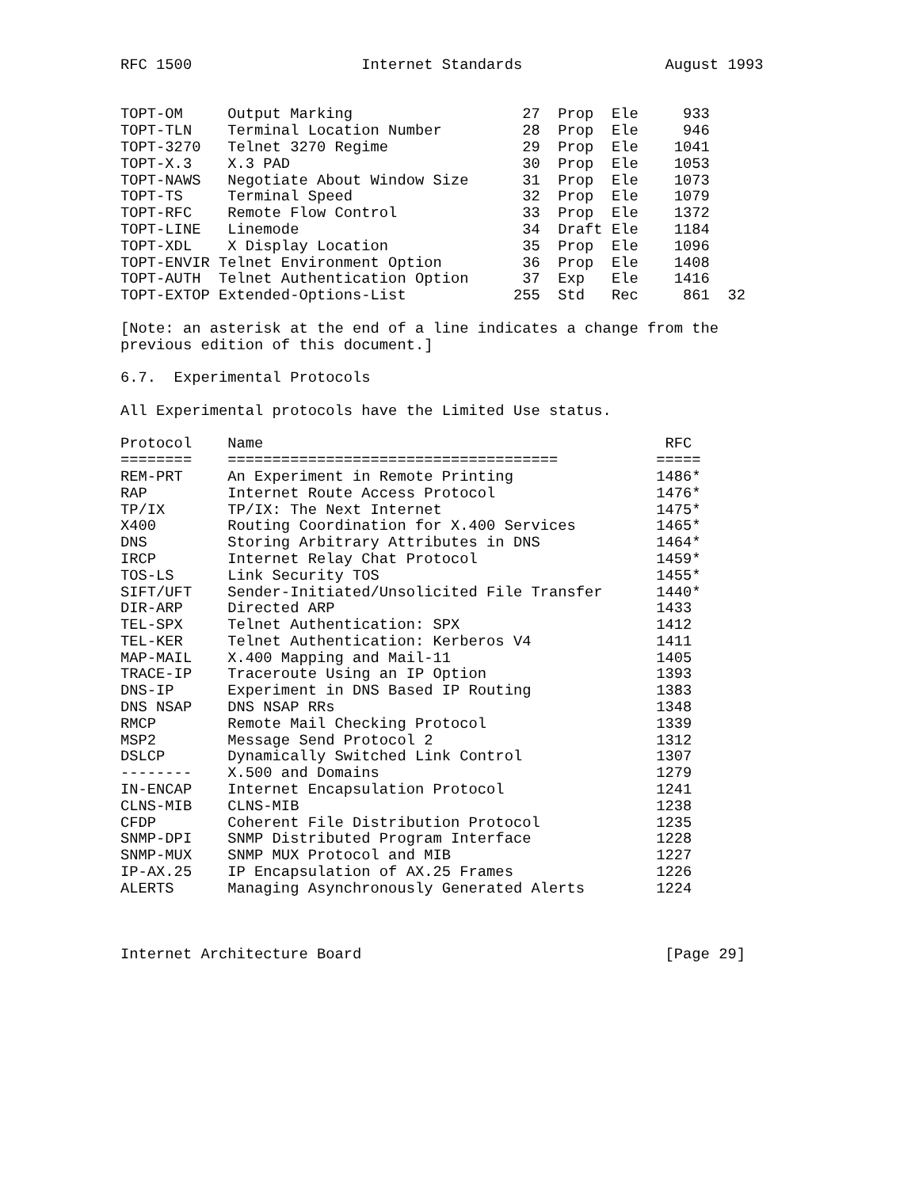RFC 1500                   Internet Standards                August 1993


TOPT-OM     Output Marking                   27  Prop  Ele     933
TOPT-TLN    Terminal Location Number         28  Prop  Ele     946
TOPT-3270   Telnet 3270 Regime               29  Prop  Ele    1041
TOPT-X.3    X.3 PAD                          30  Prop  Ele    1053
TOPT-NAWS   Negotiate About Window Size      31  Prop  Ele    1073
TOPT-TS     Terminal Speed                   32  Prop  Ele    1079
TOPT-RFC    Remote Flow Control              33  Prop  Ele    1372
TOPT-LINE   Linemode                         34  Draft Ele    1184
TOPT-XDL    X Display Location               35  Prop  Ele    1096
TOPT-ENVIR Telnet Environment Option         36  Prop  Ele    1408
TOPT-AUTH  Telnet Authentication Option      37  Exp   Ele    1416
TOPT-EXTOP Extended-Options-List            255  Std   Rec     861  32

[Note: an asterisk at the end of a line indicates a change from the
previous edition of this document.]

6.7.  Experimental Protocols

All Experimental protocols have the Limited Use status.

Protocol    Name                                             RFC
========    =====================================           =====
REM-PRT     An Experiment in Remote Printing                1486*
RAP         Internet Route Access Protocol                  1476*
TP/IX       TP/IX: The Next Internet                        1475*
X400        Routing Coordination for X.400 Services         1465*
DNS         Storing Arbitrary Attributes in DNS             1464*
IRCP        Internet Relay Chat Protocol                    1459*
TOS-LS      Link Security TOS                               1455*
SIFT/UFT    Sender-Initiated/Unsolicited File Transfer      1440*
DIR-ARP     Directed ARP                                    1433
TEL-SPX     Telnet Authentication: SPX                      1412
TEL-KER     Telnet Authentication: Kerberos V4              1411
MAP-MAIL    X.400 Mapping and Mail-11                       1405
TRACE-IP    Traceroute Using an IP Option                   1393
DNS-IP      Experiment in DNS Based IP Routing              1383
DNS NSAP    DNS NSAP RRs                                    1348
RMCP        Remote Mail Checking Protocol                   1339
MSP2        Message Send Protocol 2                         1312
DSLCP       Dynamically Switched Link Control               1307
--------    X.500 and Domains                               1279
IN-ENCAP    Internet Encapsulation Protocol                 1241
CLNS-MIB    CLNS-MIB                                        1238
CFDP        Coherent File Distribution Protocol             1235
SNMP-DPI    SNMP Distributed Program Interface              1228
SNMP-MUX    SNMP MUX Protocol and MIB                       1227
IP-AX.25    IP Encapsulation of AX.25 Frames                1226
ALERTS      Managing Asynchronously Generated Alerts        1224



Internet Architecture Board                                  [Page 29]